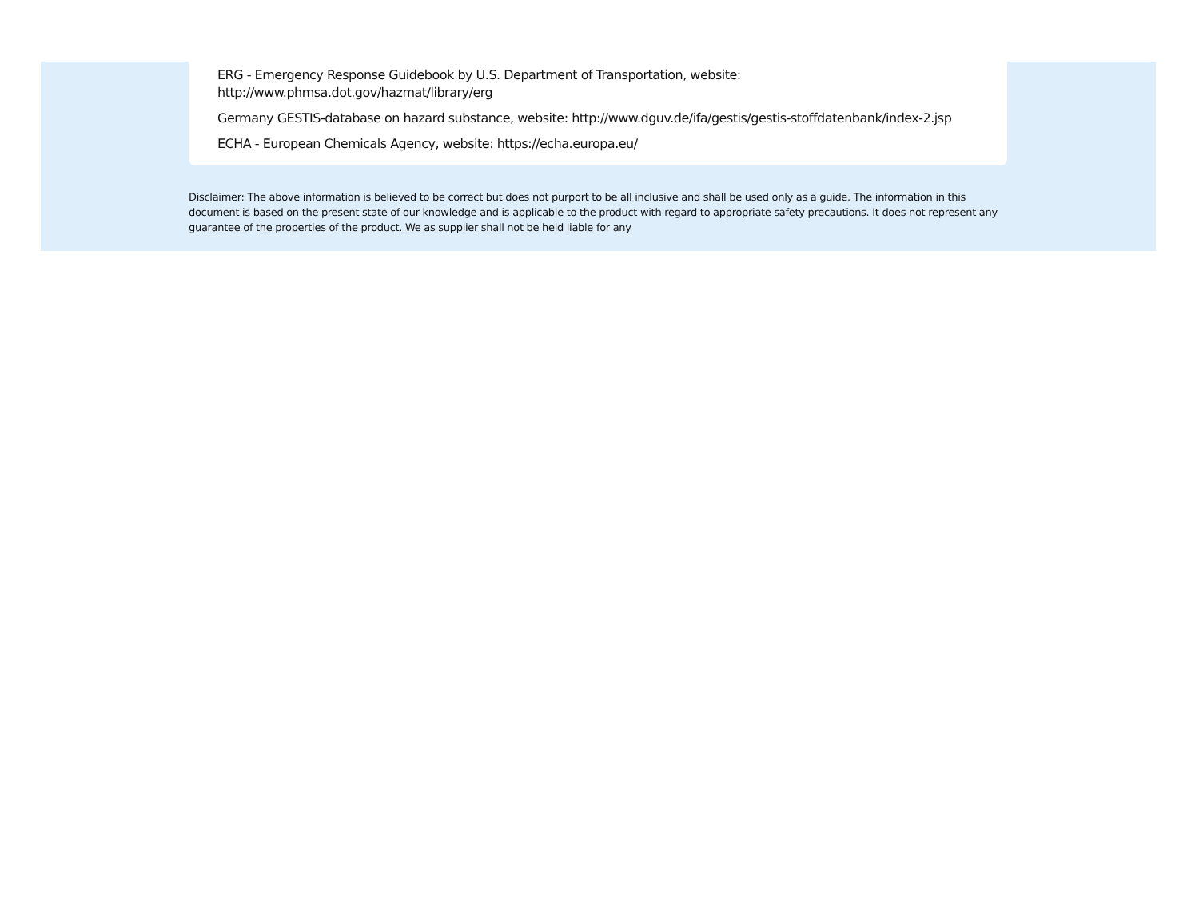ERG - Emergency Response Guidebook by U.S. Department of Transportation, website:
http://www.phmsa.dot.gov/hazmat/library/erg
Germany GESTIS-database on hazard substance, website: http://www.dguv.de/ifa/gestis/gestis-stoffdatenbank/index-2.jsp
ECHA - European Chemicals Agency, website: https://echa.europa.eu/
Disclaimer: The above information is believed to be correct but does not purport to be all inclusive and shall be used only as a guide. The information in this document is based on the present state of our knowledge and is applicable to the product with regard to appropriate safety precautions. It does not represent any guarantee of the properties of the product. We as supplier shall not be held liable for any